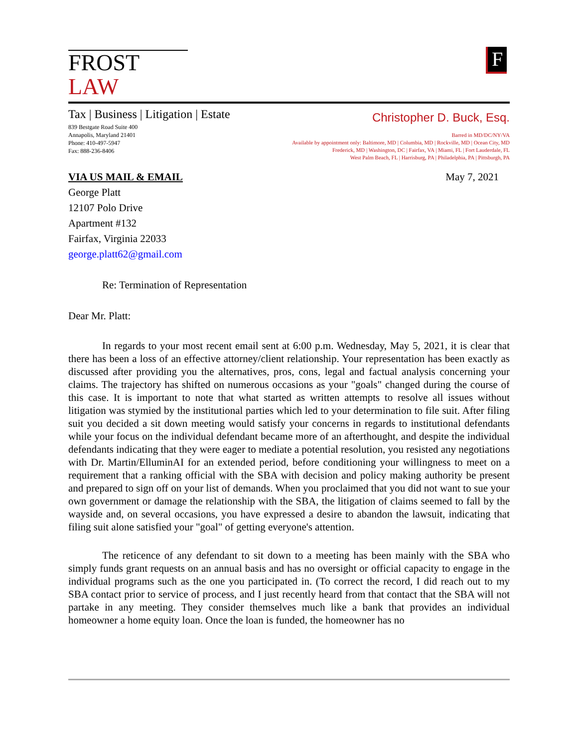FROST LAW
F
Tax | Business | Litigation | Estate
839 Bestgate Road Suite 400
Annapolis, Maryland 21401
Phone: 410-497-5947
Fax: 888-236-8406
Christopher D. Buck, Esq.
Barred in MD/DC/NY/VA
Available by appointment only: Baltimore, MD | Columbia, MD | Rockville, MD | Ocean City, MD
Frederick, MD | Washington, DC | Fairfax, VA | Miami, FL | Fort Lauderdale, FL
West Palm Beach, FL | Harrisburg, PA | Philadelphia, PA | Pittsburgh, PA
VIA US MAIL & EMAIL May 7, 2021
George Platt
12107 Polo Drive
Apartment #132
Fairfax, Virginia 22033
george.platt62@gmail.com
Re: Termination of Representation
Dear Mr. Platt:
In regards to your most recent email sent at 6:00 p.m. Wednesday, May 5, 2021, it is clear that there has been a loss of an effective attorney/client relationship. Your representation has been exactly as discussed after providing you the alternatives, pros, cons, legal and factual analysis concerning your claims. The trajectory has shifted on numerous occasions as your "goals" changed during the course of this case. It is important to note that what started as written attempts to resolve all issues without litigation was stymied by the institutional parties which led to your determination to file suit. After filing suit you decided a sit down meeting would satisfy your concerns in regards to institutional defendants while your focus on the individual defendant became more of an afterthought, and despite the individual defendants indicating that they were eager to mediate a potential resolution, you resisted any negotiations with Dr. Martin/ElluminAI for an extended period, before conditioning your willingness to meet on a requirement that a ranking official with the SBA with decision and policy making authority be present and prepared to sign off on your list of demands. When you proclaimed that you did not want to sue your own government or damage the relationship with the SBA, the litigation of claims seemed to fall by the wayside and, on several occasions, you have expressed a desire to abandon the lawsuit, indicating that filing suit alone satisfied your "goal" of getting everyone's attention.
The reticence of any defendant to sit down to a meeting has been mainly with the SBA who simply funds grant requests on an annual basis and has no oversight or official capacity to engage in the individual programs such as the one you participated in. (To correct the record, I did reach out to my SBA contact prior to service of process, and I just recently heard from that contact that the SBA will not partake in any meeting. They consider themselves much like a bank that provides an individual homeowner a home equity loan. Once the loan is funded, the homeowner has no